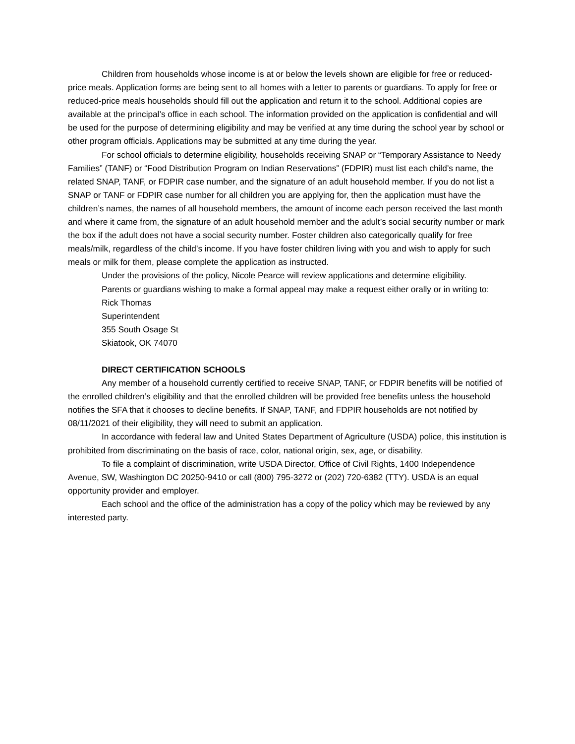Children from households whose income is at or below the levels shown are eligible for free or reduced-price meals. Application forms are being sent to all homes with a letter to parents or guardians. To apply for free or reduced-price meals households should fill out the application and return it to the school. Additional copies are available at the principal’s office in each school. The information provided on the application is confidential and will be used for the purpose of determining eligibility and may be verified at any time during the school year by school or other program officials. Applications may be submitted at any time during the year.
For school officials to determine eligibility, households receiving SNAP or “Temporary Assistance to Needy Families” (TANF) or “Food Distribution Program on Indian Reservations” (FDPIR) must list each child’s name, the related SNAP, TANF, or FDPIR case number, and the signature of an adult household member. If you do not list a SNAP or TANF or FDPIR case number for all children you are applying for, then the application must have the children’s names, the names of all household members, the amount of income each person received the last month and where it came from, the signature of an adult household member and the adult’s social security number or mark the box if the adult does not have a social security number. Foster children also categorically qualify for free meals/milk, regardless of the child’s income. If you have foster children living with you and wish to apply for such meals or milk for them, please complete the application as instructed.
Under the provisions of the policy, Nicole Pearce will review applications and determine eligibility.
Parents or guardians wishing to make a formal appeal may make a request either orally or in writing to:
Rick Thomas
Superintendent
355 South Osage St
Skiatook, OK 74070
DIRECT CERTIFICATION SCHOOLS
Any member of a household currently certified to receive SNAP, TANF, or FDPIR benefits will be notified of the enrolled children’s eligibility and that the enrolled children will be provided free benefits unless the household notifies the SFA that it chooses to decline benefits. If SNAP, TANF, and FDPIR households are not notified by 08/11/2021 of their eligibility, they will need to submit an application.
In accordance with federal law and United States Department of Agriculture (USDA) police, this institution is prohibited from discriminating on the basis of race, color, national origin, sex, age, or disability.
To file a complaint of discrimination, write USDA Director, Office of Civil Rights, 1400 Independence Avenue, SW, Washington DC 20250-9410 or call (800) 795-3272 or (202) 720-6382 (TTY). USDA is an equal opportunity provider and employer.
Each school and the office of the administration has a copy of the policy which may be reviewed by any interested party.